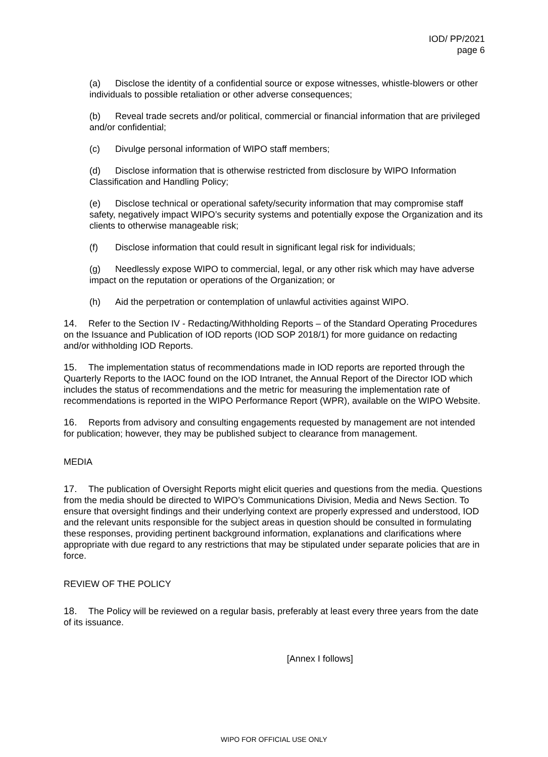IOD/ PP/2021
page 6
(a) Disclose the identity of a confidential source or expose witnesses, whistle-blowers or other individuals to possible retaliation or other adverse consequences;
(b) Reveal trade secrets and/or political, commercial or financial information that are privileged and/or confidential;
(c) Divulge personal information of WIPO staff members;
(d) Disclose information that is otherwise restricted from disclosure by WIPO Information Classification and Handling Policy;
(e) Disclose technical or operational safety/security information that may compromise staff safety, negatively impact WIPO’s security systems and potentially expose the Organization and its clients to otherwise manageable risk;
(f) Disclose information that could result in significant legal risk for individuals;
(g) Needlessly expose WIPO to commercial, legal, or any other risk which may have adverse impact on the reputation or operations of the Organization; or
(h) Aid the perpetration or contemplation of unlawful activities against WIPO.
14. Refer to the Section IV - Redacting/Withholding Reports – of the Standard Operating Procedures on the Issuance and Publication of IOD reports (IOD SOP 2018/1) for more guidance on redacting and/or withholding IOD Reports.
15. The implementation status of recommendations made in IOD reports are reported through the Quarterly Reports to the IAOC found on the IOD Intranet, the Annual Report of the Director IOD which includes the status of recommendations and the metric for measuring the implementation rate of recommendations is reported in the WIPO Performance Report (WPR), available on the WIPO Website.
16. Reports from advisory and consulting engagements requested by management are not intended for publication; however, they may be published subject to clearance from management.
MEDIA
17. The publication of Oversight Reports might elicit queries and questions from the media. Questions from the media should be directed to WIPO’s Communications Division, Media and News Section. To ensure that oversight findings and their underlying context are properly expressed and understood, IOD and the relevant units responsible for the subject areas in question should be consulted in formulating these responses, providing pertinent background information, explanations and clarifications where appropriate with due regard to any restrictions that may be stipulated under separate policies that are in force.
REVIEW OF THE POLICY
18. The Policy will be reviewed on a regular basis, preferably at least every three years from the date of its issuance.
[Annex I follows]
WIPO FOR OFFICIAL USE ONLY